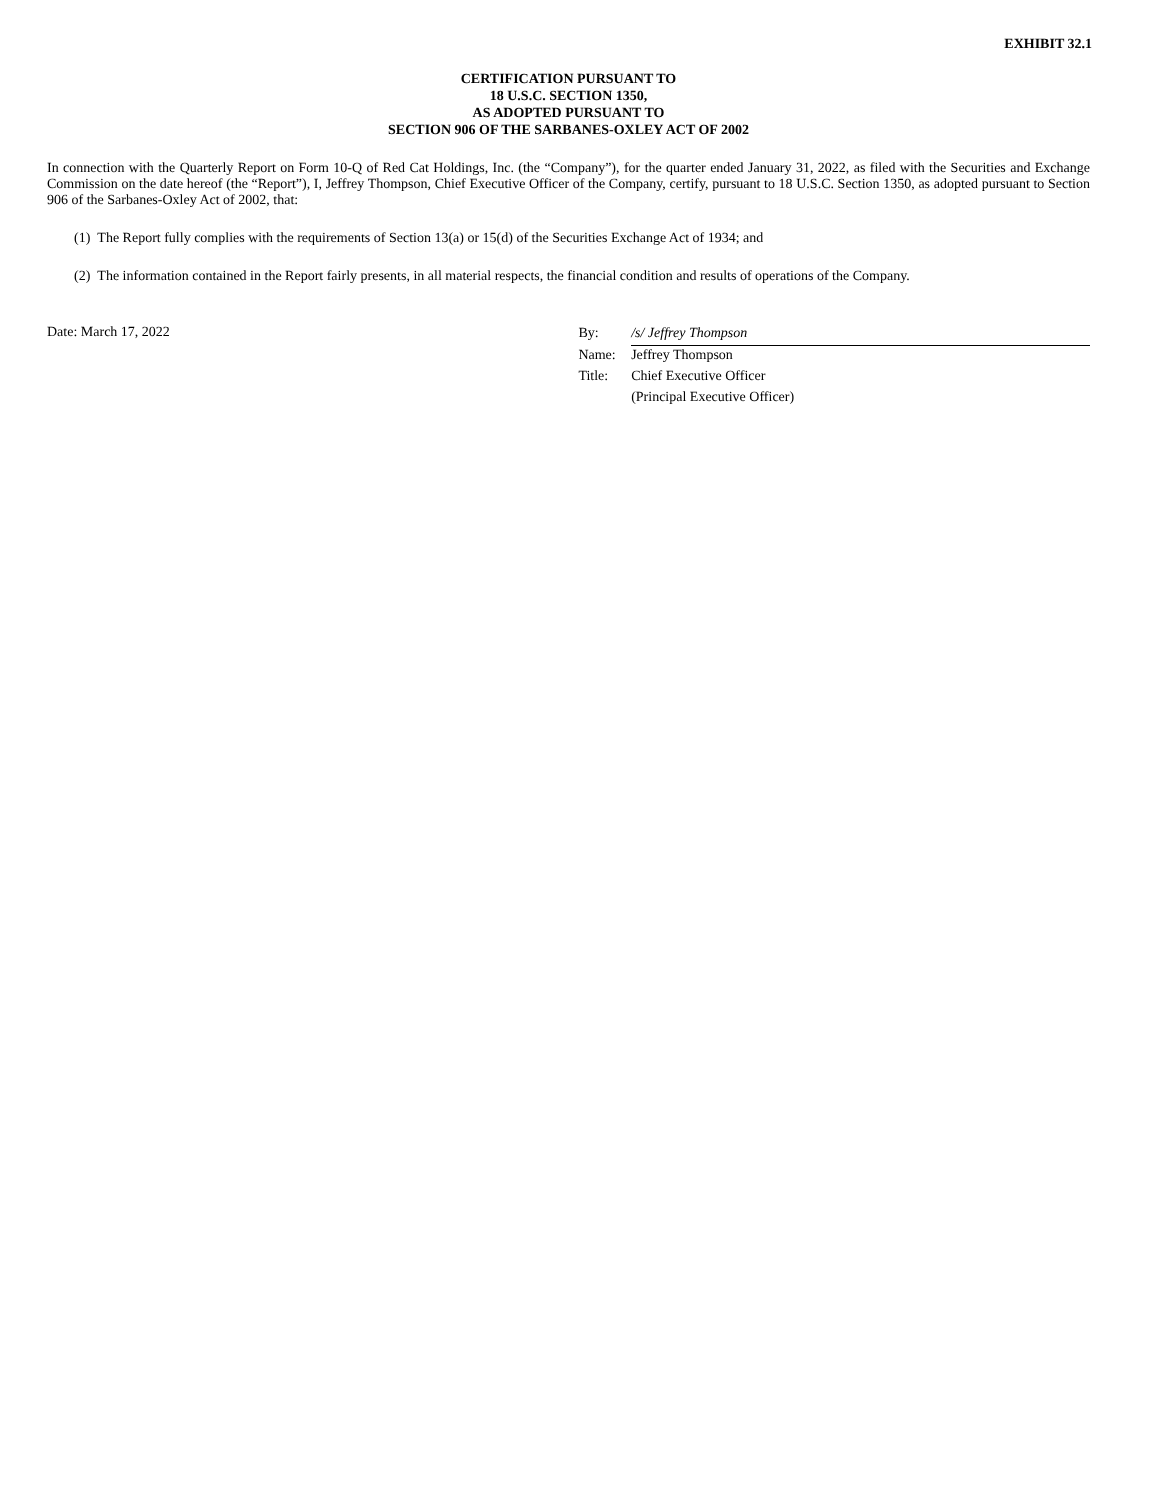EXHIBIT 32.1
CERTIFICATION PURSUANT TO
18 U.S.C. SECTION 1350,
AS ADOPTED PURSUANT TO
SECTION 906 OF THE SARBANES-OXLEY ACT OF 2002
In connection with the Quarterly Report on Form 10-Q of Red Cat Holdings, Inc. (the “Company”), for the quarter ended January 31, 2022, as filed with the Securities and Exchange Commission on the date hereof (the “Report”), I, Jeffrey Thompson, Chief Executive Officer of the Company, certify, pursuant to 18 U.S.C. Section 1350, as adopted pursuant to Section 906 of the Sarbanes-Oxley Act of 2002, that:
(1) The Report fully complies with the requirements of Section 13(a) or 15(d) of the Securities Exchange Act of 1934; and
(2) The information contained in the Report fairly presents, in all material respects, the financial condition and results of operations of the Company.
Date: March 17, 2022
| By: | /s/ Jeffrey Thompson |
| Name: | Jeffrey Thompson |
| Title: | Chief Executive Officer |
| | (Principal Executive Officer) |